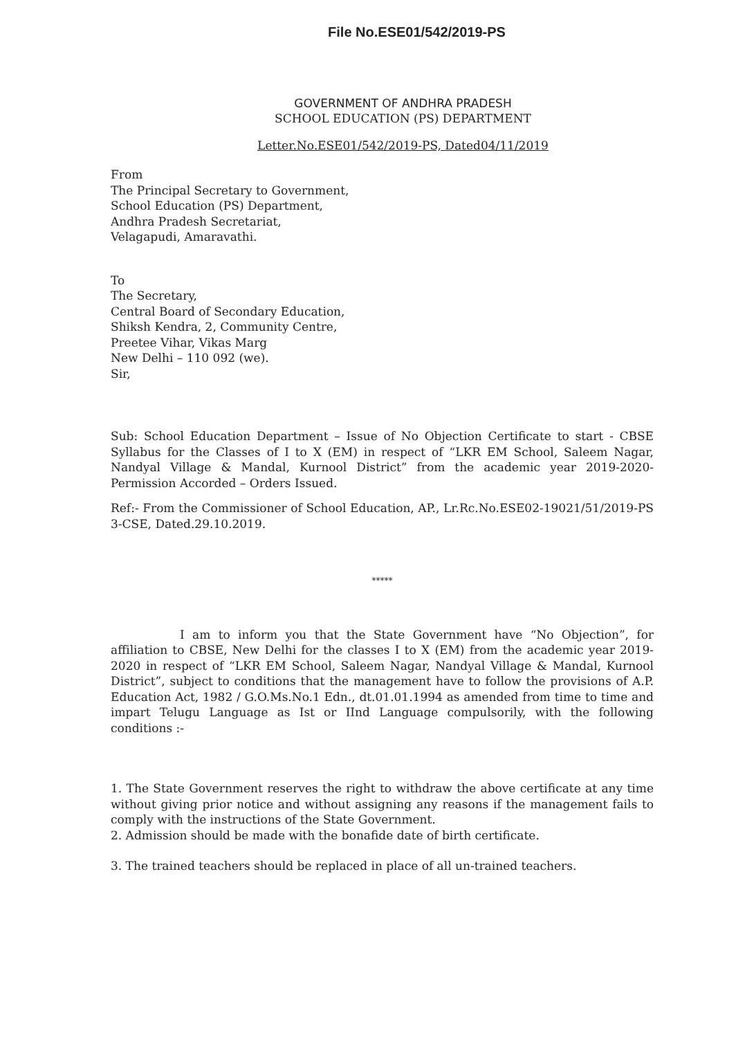File No.ESE01/542/2019-PS
GOVERNMENT OF ANDHRA PRADESH
SCHOOL EDUCATION (PS) DEPARTMENT
Letter.No.ESE01/542/2019-PS, Dated04/11/2019
From
The Principal Secretary to Government,
School Education (PS) Department,
Andhra Pradesh Secretariat,
Velagapudi, Amaravathi.
To
The Secretary,
Central Board of Secondary Education,
Shiksh Kendra, 2, Community Centre,
Preetee Vihar, Vikas Marg
New Delhi – 110 092 (we).
Sir,
Sub: School Education Department – Issue of No Objection Certificate to start - CBSE Syllabus for the Classes of I to X (EM) in respect of “LKR EM School, Saleem Nagar, Nandyal Village & Mandal, Kurnool District” from the academic year 2019-2020- Permission Accorded – Orders Issued.
Ref:- From the Commissioner of School Education, AP., Lr.Rc.No.ESE02-19021/51/2019-PS 3-CSE, Dated.29.10.2019.
*****
I am to inform you that the State Government have “No Objection”, for affiliation to CBSE, New Delhi for the classes I to X (EM) from the academic year 2019-2020 in respect of “LKR EM School, Saleem Nagar, Nandyal Village & Mandal, Kurnool District”, subject to conditions that the management have to follow the provisions of A.P. Education Act, 1982 / G.O.Ms.No.1 Edn., dt.01.01.1994 as amended from time to time and impart Telugu Language as Ist or IInd Language compulsorily, with the following conditions :-
1. The State Government reserves the right to withdraw the above certificate at any time without giving prior notice and without assigning any reasons if the management fails to comply with the instructions of the State Government.
2. Admission should be made with the bonafide date of birth certificate.
3. The trained teachers should be replaced in place of all un-trained teachers.